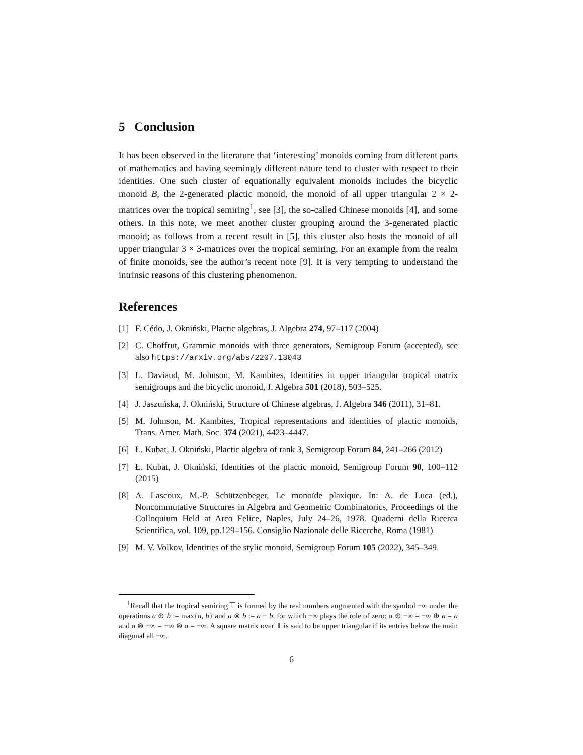5 Conclusion
It has been observed in the literature that ‘interesting’ monoids coming from different parts of mathematics and having seemingly different nature tend to cluster with respect to their identities. One such cluster of equationally equivalent monoids includes the bicyclic monoid B, the 2-generated plactic monoid, the monoid of all upper triangular 2 × 2-matrices over the tropical semiring<sup>1</sup>, see [3], the so-called Chinese monoids [4], and some others. In this note, we meet another cluster grouping around the 3-generated plactic monoid; as follows from a recent result in [5], this cluster also hosts the monoid of all upper triangular 3 × 3-matrices over the tropical semiring. For an example from the realm of finite monoids, see the author’s recent note [9]. It is very tempting to understand the intrinsic reasons of this clustering phenomenon.
References
[1] F. Cédo, J. Okniński, Plactic algebras, J. Algebra 274, 97–117 (2004)
[2] C. Choffrut, Grammic monoids with three generators, Semigroup Forum (accepted), see also https://arxiv.org/abs/2207.13043
[3] L. Daviaud, M. Johnson, M. Kambites, Identities in upper triangular tropical matrix semigroups and the bicyclic monoid, J. Algebra 501 (2018), 503–525.
[4] J. Jaszuńska, J. Okniński, Structure of Chinese algebras, J. Algebra 346 (2011), 31–81.
[5] M. Johnson, M. Kambites, Tropical representations and identities of plactic monoids, Trans. Amer. Math. Soc. 374 (2021), 4423–4447.
[6] Ł. Kubat, J. Okniński, Plactic algebra of rank 3, Semigroup Forum 84, 241–266 (2012)
[7] Ł. Kubat, J. Okniński, Identities of the plactic monoid, Semigroup Forum 90, 100–112 (2015)
[8] A. Lascoux, M.-P. Schützenbeger, Le monoïde plaxique. In: A. de Luca (ed.), Noncommutative Structures in Algebra and Geometric Combinatorics, Proceedings of the Colloquium Held at Arco Felice, Naples, July 24–26, 1978. Quaderni della Ricerca Scientifica, vol. 109, pp.129–156. Consiglio Nazionale delle Ricerche, Roma (1981)
[9] M. V. Volkov, Identities of the stylic monoid, Semigroup Forum 105 (2022), 345–349.
<sup>1</sup> Recall that the tropical semiring 𝕋 is formed by the real numbers augmented with the symbol −∞ under the operations a ⊕ b := max{a, b} and a ⊗ b := a + b, for which −∞ plays the role of zero: a ⊕ −∞ = −∞ ⊕ a = a and a ⊗ −∞ = −∞ ⊗ a = −∞. A square matrix over 𝕋 is said to be upper triangular if its entries below the main diagonal all −∞.
6